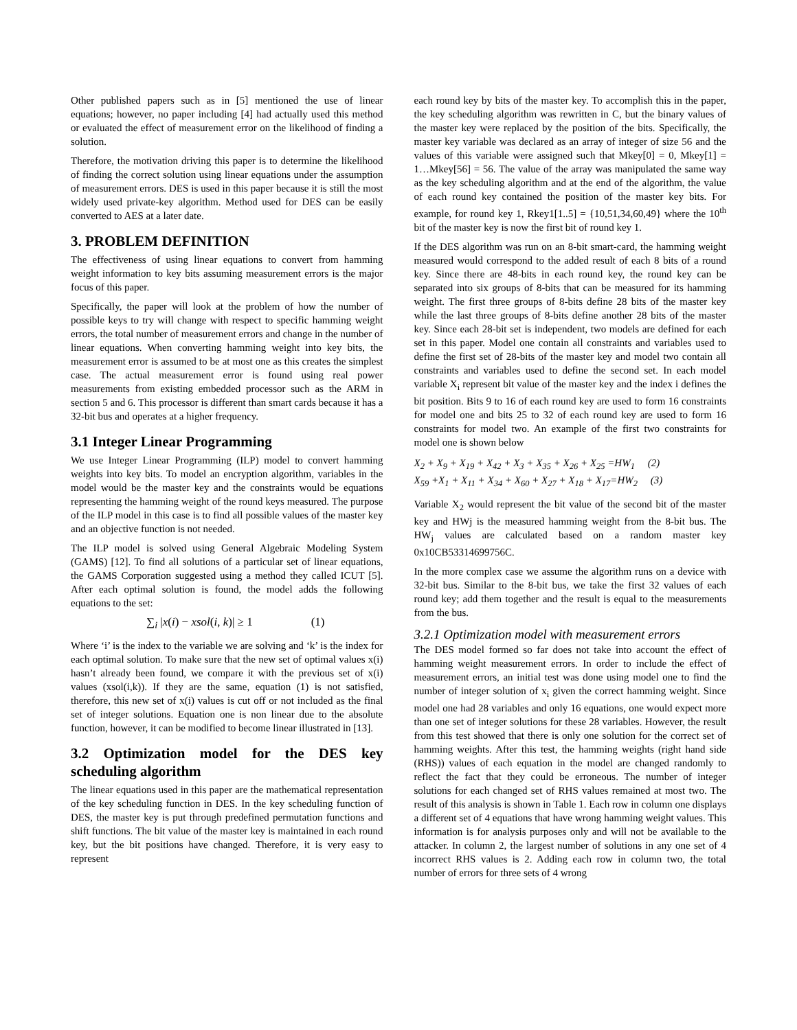Other published papers such as in [5] mentioned the use of linear equations; however, no paper including [4] had actually used this method or evaluated the effect of measurement error on the likelihood of finding a solution.
Therefore, the motivation driving this paper is to determine the likelihood of finding the correct solution using linear equations under the assumption of measurement errors. DES is used in this paper because it is still the most widely used private-key algorithm. Method used for DES can be easily converted to AES at a later date.
3. PROBLEM DEFINITION
The effectiveness of using linear equations to convert from hamming weight information to key bits assuming measurement errors is the major focus of this paper.
Specifically, the paper will look at the problem of how the number of possible keys to try will change with respect to specific hamming weight errors, the total number of measurement errors and change in the number of linear equations. When converting hamming weight into key bits, the measurement error is assumed to be at most one as this creates the simplest case. The actual measurement error is found using real power measurements from existing embedded processor such as the ARM in section 5 and 6. This processor is different than smart cards because it has a 32-bit bus and operates at a higher frequency.
3.1 Integer Linear Programming
We use Integer Linear Programming (ILP) model to convert hamming weights into key bits. To model an encryption algorithm, variables in the model would be the master key and the constraints would be equations representing the hamming weight of the round keys measured. The purpose of the ILP model in this case is to find all possible values of the master key and an objective function is not needed.
The ILP model is solved using General Algebraic Modeling System (GAMS) [12]. To find all solutions of a particular set of linear equations, the GAMS Corporation suggested using a method they called ICUT [5]. After each optimal solution is found, the model adds the following equations to the set:
∑<sub>i</sub> |x(i) − xsol(i, k)| ≥ 1 (1)
Where ‘i’ is the index to the variable we are solving and ‘k’ is the index for each optimal solution. To make sure that the new set of optimal values x(i) hasn’t already been found, we compare it with the previous set of x(i) values (xsol(i,k)). If they are the same, equation (1) is not satisfied, therefore, this new set of x(i) values is cut off or not included as the final set of integer solutions. Equation one is non linear due to the absolute function, however, it can be modified to become linear illustrated in [13].
3.2 Optimization model for the DES key scheduling algorithm
The linear equations used in this paper are the mathematical representation of the key scheduling function in DES. In the key scheduling function of DES, the master key is put through predefined permutation functions and shift functions. The bit value of the master key is maintained in each round key, but the bit positions have changed. Therefore, it is very easy to represent
each round key by bits of the master key. To accomplish this in the paper, the key scheduling algorithm was rewritten in C, but the binary values of the master key were replaced by the position of the bits. Specifically, the master key variable was declared as an array of integer of size 56 and the values of this variable were assigned such that Mkey[0] = 0, Mkey[1] = 1…Mkey[56] = 56. The value of the array was manipulated the same way as the key scheduling algorithm and at the end of the algorithm, the value of each round key contained the position of the master key bits. For example, for round key 1, Rkey1[1..5] = {10,51,34,60,49} where the 10<sup>th</sup> bit of the master key is now the first bit of round key 1.
If the DES algorithm was run on an 8-bit smart-card, the hamming weight measured would correspond to the added result of each 8 bits of a round key. Since there are 48-bits in each round key, the round key can be separated into six groups of 8-bits that can be measured for its hamming weight. The first three groups of 8-bits define 28 bits of the master key while the last three groups of 8-bits define another 28 bits of the master key. Since each 28-bit set is independent, two models are defined for each set in this paper. Model one contain all constraints and variables used to define the first set of 28-bits of the master key and model two contain all constraints and variables used to define the second set. In each model variable X<sub>i</sub> represent bit value of the master key and the index i defines the bit position. Bits 9 to 16 of each round key are used to form 16 constraints for model one and bits 25 to 32 of each round key are used to form 16 constraints for model two. An example of the first two constraints for model one is shown below
X<sub>2</sub> + X<sub>9</sub> + X<sub>19</sub> + X<sub>42</sub> + X<sub>3</sub> + X<sub>35</sub> + X<sub>26</sub> + X<sub>25</sub> =HW<sub>1</sub> (2)
X<sub>59</sub> +X<sub>1</sub> + X<sub>11</sub> + X<sub>34</sub> + X<sub>60</sub> + X<sub>27</sub> + X<sub>18</sub> + X<sub>17</sub>=HW<sub>2</sub> (3)
Variable X<sub>2</sub> would represent the bit value of the second bit of the master key and HWj is the measured hamming weight from the 8-bit bus. The HW<sub>j</sub> values are calculated based on a random master key 0x10CB53314699756C.
In the more complex case we assume the algorithm runs on a device with 32-bit bus. Similar to the 8-bit bus, we take the first 32 values of each round key; add them together and the result is equal to the measurements from the bus.
3.2.1 Optimization model with measurement errors
The DES model formed so far does not take into account the effect of hamming weight measurement errors. In order to include the effect of measurement errors, an initial test was done using model one to find the number of integer solution of x<sub>i</sub> given the correct hamming weight. Since model one had 28 variables and only 16 equations, one would expect more than one set of integer solutions for these 28 variables. However, the result from this test showed that there is only one solution for the correct set of hamming weights. After this test, the hamming weights (right hand side (RHS)) values of each equation in the model are changed randomly to reflect the fact that they could be erroneous. The number of integer solutions for each changed set of RHS values remained at most two. The result of this analysis is shown in Table 1. Each row in column one displays a different set of 4 equations that have wrong hamming weight values. This information is for analysis purposes only and will not be available to the attacker. In column 2, the largest number of solutions in any one set of 4 incorrect RHS values is 2. Adding each row in column two, the total number of errors for three sets of 4 wrong